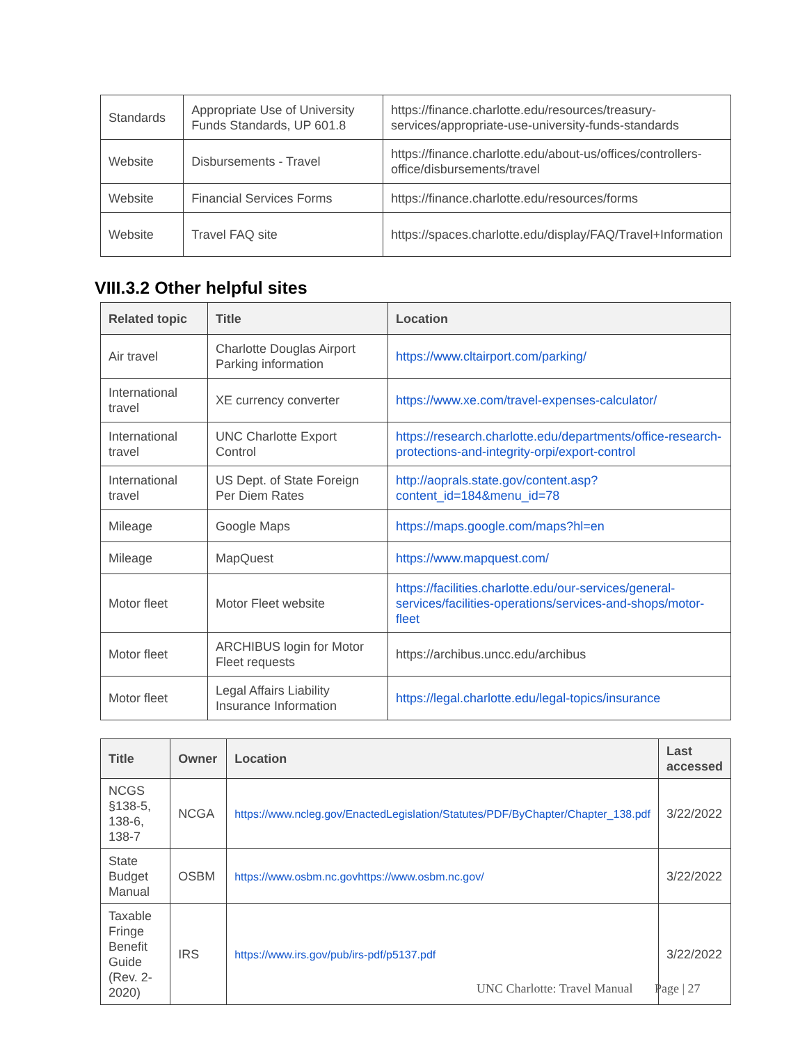| Standards | Appropriate Use of University Funds Standards, UP 601.8 | https://finance.charlotte.edu/resources/treasury-services/appropriate-use-university-funds-standards |
| Website | Disbursements - Travel | https://finance.charlotte.edu/about-us/offices/controllers-office/disbursements/travel |
| Website | Financial Services Forms | https://finance.charlotte.edu/resources/forms |
| Website | Travel FAQ site | https://spaces.charlotte.edu/display/FAQ/Travel+Information |
VIII.3.2 Other helpful sites
| Related topic | Title | Location |
| --- | --- | --- |
| Air travel | Charlotte Douglas Airport Parking information | https://www.cltairport.com/parking/ |
| International travel | XE currency converter | https://www.xe.com/travel-expenses-calculator/ |
| International travel | UNC Charlotte Export Control | https://research.charlotte.edu/departments/office-research-protections-and-integrity-orpi/export-control |
| International travel | US Dept. of State Foreign Per Diem Rates | http://aoprals.state.gov/content.asp?content_id=184&menu_id=78 |
| Mileage | Google Maps | https://maps.google.com/maps?hl=en |
| Mileage | MapQuest | https://www.mapquest.com/ |
| Motor fleet | Motor Fleet website | https://facilities.charlotte.edu/our-services/general-services/facilities-operations/services-and-shops/motor-fleet |
| Motor fleet | ARCHIBUS login for Motor Fleet requests | https://archibus.uncc.edu/archibus |
| Motor fleet | Legal Affairs Liability Insurance Information | https://legal.charlotte.edu/legal-topics/insurance |
| Title | Owner | Location | Last accessed |
| --- | --- | --- | --- |
| NCGS §138-5, 138-6, 138-7 | NCGA | https://www.ncleg.gov/EnactedLegislation/Statutes/PDF/ByChapter/Chapter_138.pdf | 3/22/2022 |
| State Budget Manual | OSBM | https://www.osbm.nc.govhttps://www.osbm.nc.gov/ | 3/22/2022 |
| Taxable Fringe Benefit Guide (Rev. 2-2020) | IRS | https://www.irs.gov/pub/irs-pdf/p5137.pdf | 3/22/2022 |
UNC Charlotte: Travel Manual Page | 27